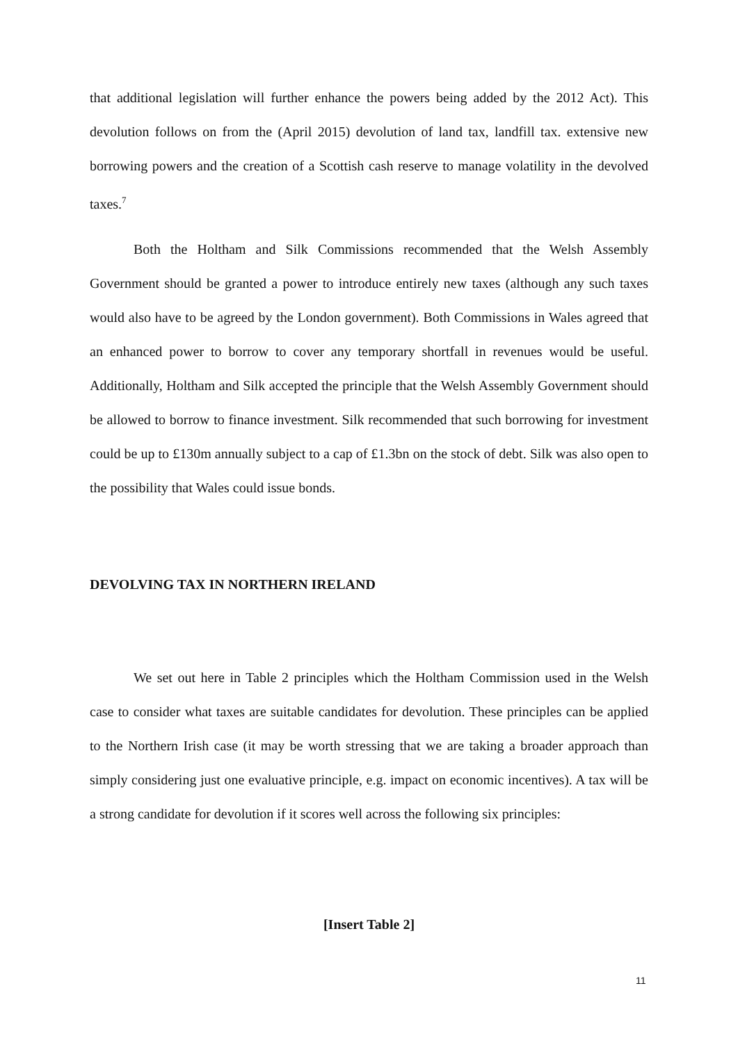that additional legislation will further enhance the powers being added by the 2012 Act). This devolution follows on from the (April 2015) devolution of land tax, landfill tax. extensive new borrowing powers and the creation of a Scottish cash reserve to manage volatility in the devolved taxes.<sup>7</sup>
Both the Holtham and Silk Commissions recommended that the Welsh Assembly Government should be granted a power to introduce entirely new taxes (although any such taxes would also have to be agreed by the London government). Both Commissions in Wales agreed that an enhanced power to borrow to cover any temporary shortfall in revenues would be useful. Additionally, Holtham and Silk accepted the principle that the Welsh Assembly Government should be allowed to borrow to finance investment. Silk recommended that such borrowing for investment could be up to £130m annually subject to a cap of £1.3bn on the stock of debt. Silk was also open to the possibility that Wales could issue bonds.
DEVOLVING TAX IN NORTHERN IRELAND
We set out here in Table 2 principles which the Holtham Commission used in the Welsh case to consider what taxes are suitable candidates for devolution. These principles can be applied to the Northern Irish case (it may be worth stressing that we are taking a broader approach than simply considering just one evaluative principle, e.g. impact on economic incentives). A tax will be a strong candidate for devolution if it scores well across the following six principles:
[Insert Table 2]
11